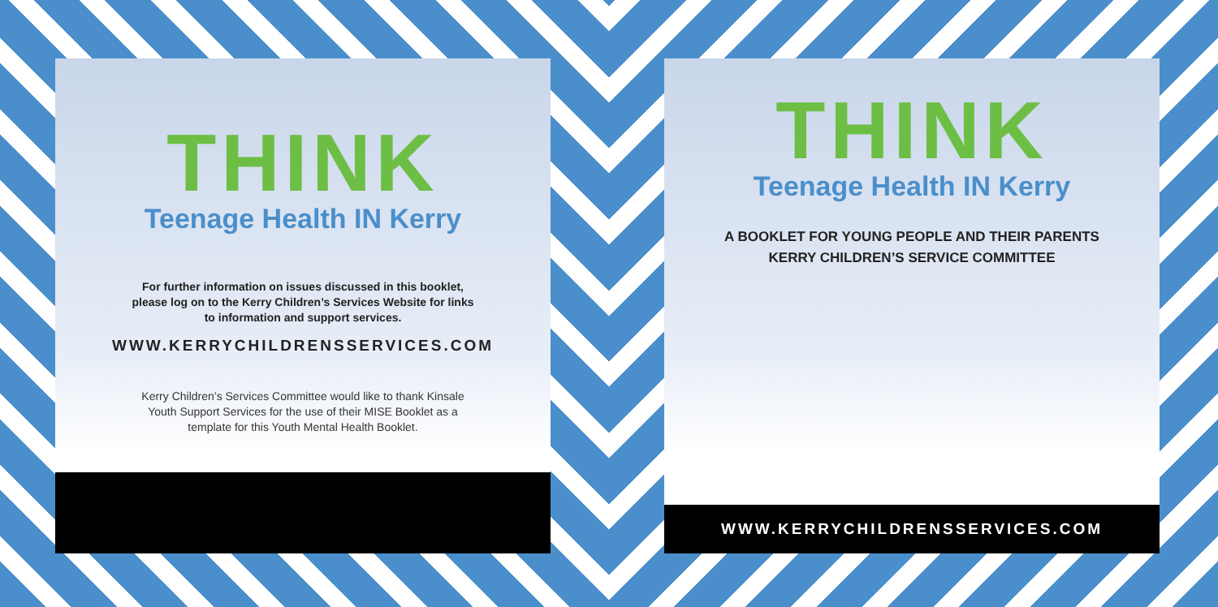THINK
Teenage Health IN Kerry
For further information on issues discussed in this booklet,
please log on to the Kerry Children’s Services Website for links
to information and support services.
WWW.KERRYCHILDRENSSERVICES.COM
Kerry Children’s Services Committee would like to thank Kinsale
Youth Support Services for the use of their MISE Booklet as a
template for this Youth Mental Health Booklet.
THINK
Teenage Health IN Kerry
A BOOKLET FOR YOUNG PEOPLE AND THEIR PARENTS
KERRY CHILDREN’S SERVICE COMMITTEE
WWW.KERRYCHILDRENSSERVICES.COM